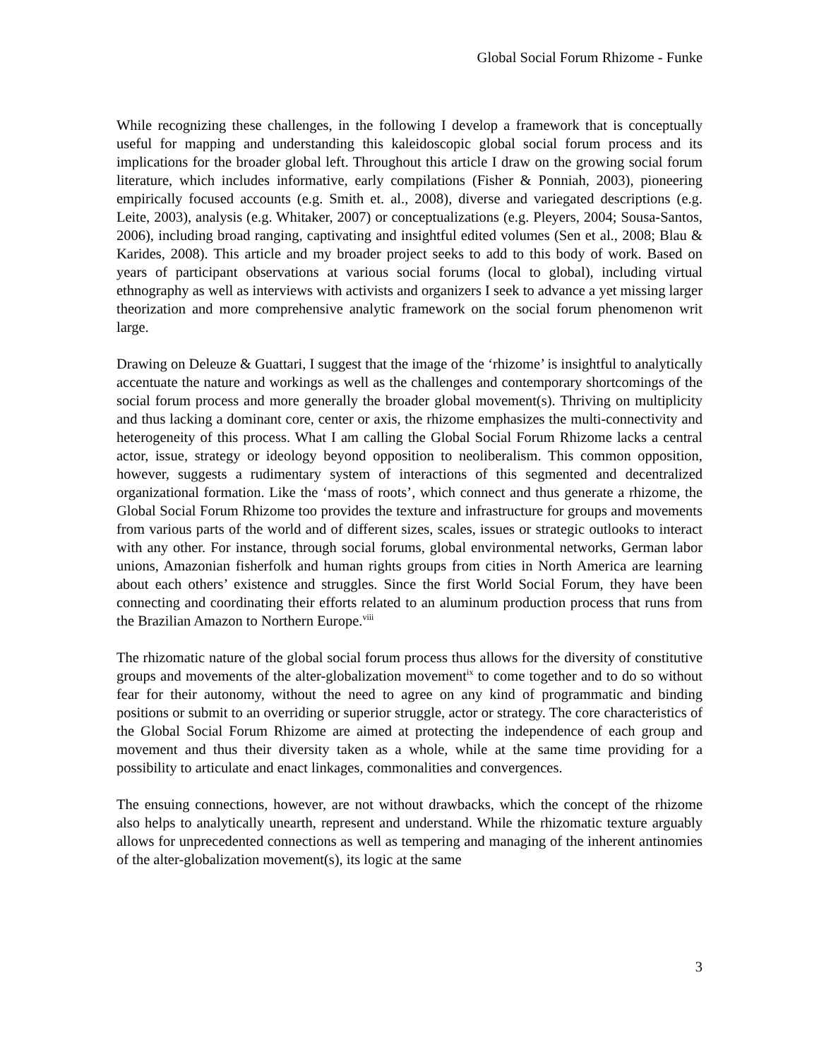Global Social Forum Rhizome - Funke
While recognizing these challenges, in the following I develop a framework that is conceptually useful for mapping and understanding this kaleidoscopic global social forum process and its implications for the broader global left. Throughout this article I draw on the growing social forum literature, which includes informative, early compilations (Fisher & Ponniah, 2003), pioneering empirically focused accounts (e.g. Smith et. al., 2008), diverse and variegated descriptions (e.g. Leite, 2003), analysis (e.g. Whitaker, 2007) or conceptualizations (e.g. Pleyers, 2004; Sousa-Santos, 2006), including broad ranging, captivating and insightful edited volumes (Sen et al., 2008; Blau & Karides, 2008). This article and my broader project seeks to add to this body of work. Based on years of participant observations at various social forums (local to global), including virtual ethnography as well as interviews with activists and organizers I seek to advance a yet missing larger theorization and more comprehensive analytic framework on the social forum phenomenon writ large.
Drawing on Deleuze & Guattari, I suggest that the image of the ‘rhizome’ is insightful to analytically accentuate the nature and workings as well as the challenges and contemporary shortcomings of the social forum process and more generally the broader global movement(s). Thriving on multiplicity and thus lacking a dominant core, center or axis, the rhizome emphasizes the multi-connectivity and heterogeneity of this process. What I am calling the Global Social Forum Rhizome lacks a central actor, issue, strategy or ideology beyond opposition to neoliberalism. This common opposition, however, suggests a rudimentary system of interactions of this segmented and decentralized organizational formation. Like the ‘mass of roots’, which connect and thus generate a rhizome, the Global Social Forum Rhizome too provides the texture and infrastructure for groups and movements from various parts of the world and of different sizes, scales, issues or strategic outlooks to interact with any other. For instance, through social forums, global environmental networks, German labor unions, Amazonian fisherfolk and human rights groups from cities in North America are learning about each others’ existence and struggles. Since the first World Social Forum, they have been connecting and coordinating their efforts related to an aluminum production process that runs from the Brazilian Amazon to Northern Europe.<sup>viii</sup>
The rhizomatic nature of the global social forum process thus allows for the diversity of constitutive groups and movements of the alter-globalization movement<sup>ix</sup> to come together and to do so without fear for their autonomy, without the need to agree on any kind of programmatic and binding positions or submit to an overriding or superior struggle, actor or strategy. The core characteristics of the Global Social Forum Rhizome are aimed at protecting the independence of each group and movement and thus their diversity taken as a whole, while at the same time providing for a possibility to articulate and enact linkages, commonalities and convergences.
The ensuing connections, however, are not without drawbacks, which the concept of the rhizome also helps to analytically unearth, represent and understand. While the rhizomatic texture arguably allows for unprecedented connections as well as tempering and managing of the inherent antinomies of the alter-globalization movement(s), its logic at the same
3